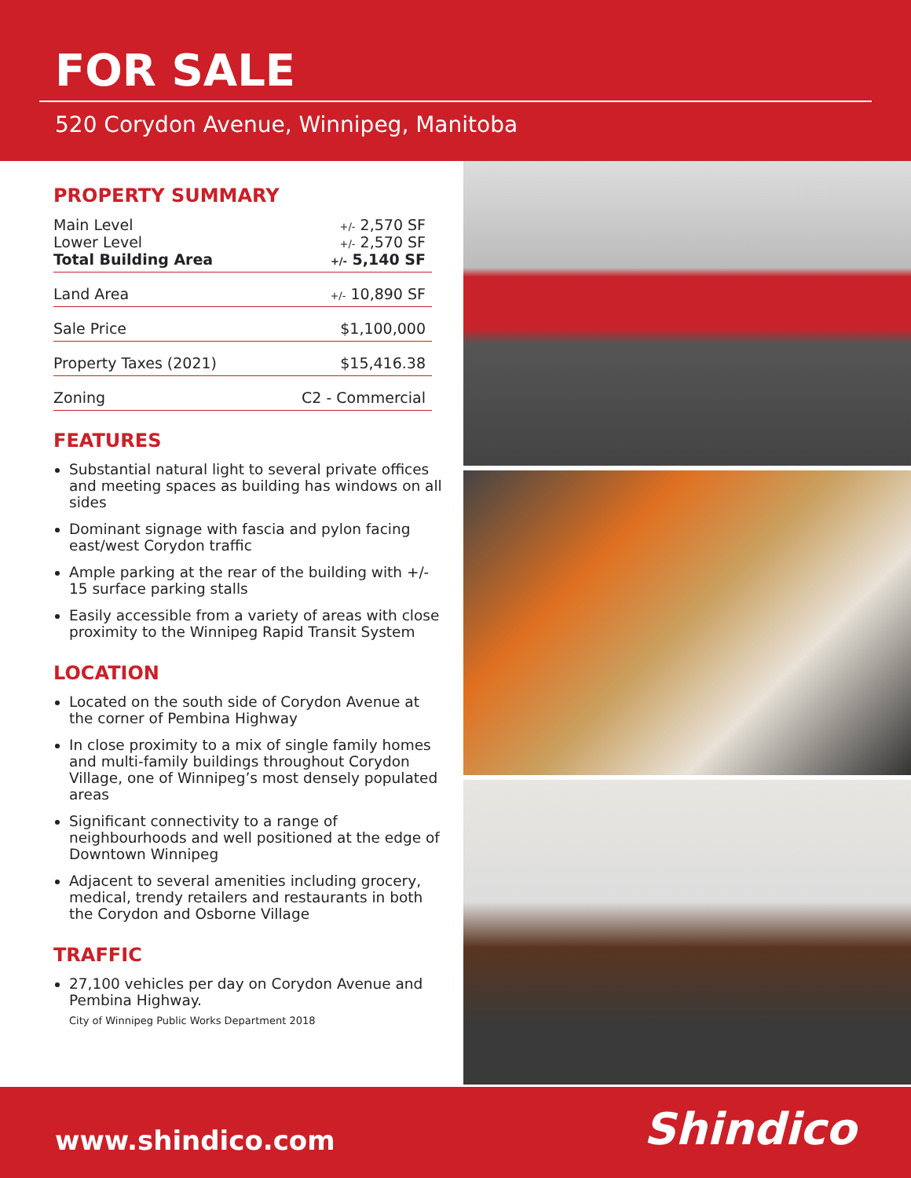FOR SALE
520 Corydon Avenue, Winnipeg, Manitoba
PROPERTY SUMMARY
| Main Level | +/- 2,570 SF |
| Lower Level | +/- 2,570 SF |
| Total Building Area | +/- 5,140 SF |
| Land Area | +/- 10,890 SF |
| Sale Price | $1,100,000 |
| Property Taxes (2021) | $15,416.38 |
| Zoning | C2 - Commercial |
FEATURES
Substantial natural light to several private offices and meeting spaces as building has windows on all sides
Dominant signage with fascia and pylon facing east/west Corydon traffic
Ample parking at the rear of the building with +/- 15 surface parking stalls
Easily accessible from a variety of areas with close proximity to the Winnipeg Rapid Transit System
LOCATION
Located on the south side of Corydon Avenue at the corner of Pembina Highway
In close proximity to a mix of single family homes and multi-family buildings throughout Corydon Village, one of Winnipeg’s most densely populated areas
Significant connectivity to a range of neighbourhoods and well positioned at the edge of Downtown Winnipeg
Adjacent to several amenities including grocery, medical, trendy retailers and restaurants in both the Corydon and Osborne Village
TRAFFIC
27,100 vehicles per day on Corydon Avenue and Pembina Highway.
City of Winnipeg Public Works Department 2018
www.shindico.com
Shindico